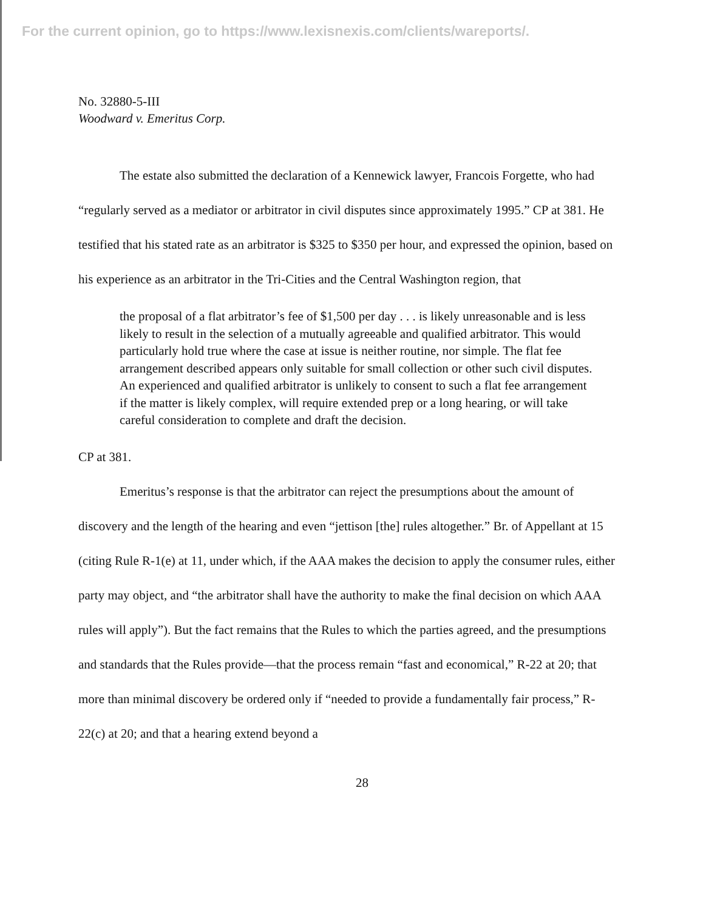For the current opinion, go to https://www.lexisnexis.com/clients/wareports/.
No. 32880-5-III
Woodward v. Emeritus Corp.
The estate also submitted the declaration of a Kennewick lawyer, Francois Forgette, who had “regularly served as a mediator or arbitrator in civil disputes since approximately 1995.” CP at 381. He testified that his stated rate as an arbitrator is $325 to $350 per hour, and expressed the opinion, based on his experience as an arbitrator in the Tri-Cities and the Central Washington region, that
the proposal of a flat arbitrator’s fee of $1,500 per day . . . is likely unreasonable and is less likely to result in the selection of a mutually agreeable and qualified arbitrator. This would particularly hold true where the case at issue is neither routine, nor simple. The flat fee arrangement described appears only suitable for small collection or other such civil disputes. An experienced and qualified arbitrator is unlikely to consent to such a flat fee arrangement if the matter is likely complex, will require extended prep or a long hearing, or will take careful consideration to complete and draft the decision.
CP at 381.
Emeritus’s response is that the arbitrator can reject the presumptions about the amount of discovery and the length of the hearing and even “jettison [the] rules altogether.” Br. of Appellant at 15 (citing Rule R-1(e) at 11, under which, if the AAA makes the decision to apply the consumer rules, either party may object, and “the arbitrator shall have the authority to make the final decision on which AAA rules will apply”). But the fact remains that the Rules to which the parties agreed, and the presumptions and standards that the Rules provide—that the process remain “fast and economical,” R-22 at 20; that more than minimal discovery be ordered only if “needed to provide a fundamentally fair process,” R-22(c) at 20; and that a hearing extend beyond a
28